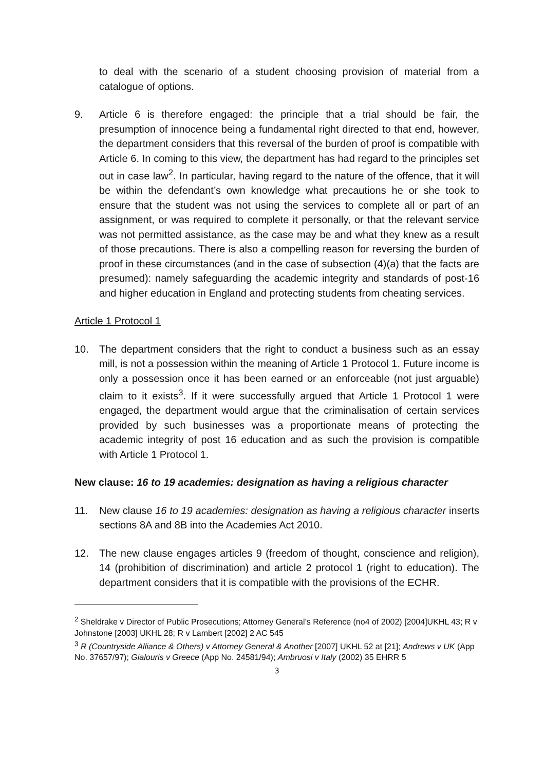to deal with the scenario of a student choosing provision of material from a catalogue of options.
9. Article 6 is therefore engaged: the principle that a trial should be fair, the presumption of innocence being a fundamental right directed to that end, however, the department considers that this reversal of the burden of proof is compatible with Article 6. In coming to this view, the department has had regard to the principles set out in case law<sup>2</sup>. In particular, having regard to the nature of the offence, that it will be within the defendant’s own knowledge what precautions he or she took to ensure that the student was not using the services to complete all or part of an assignment, or was required to complete it personally, or that the relevant service was not permitted assistance, as the case may be and what they knew as a result of those precautions. There is also a compelling reason for reversing the burden of proof in these circumstances (and in the case of subsection (4)(a) that the facts are presumed): namely safeguarding the academic integrity and standards of post-16 and higher education in England and protecting students from cheating services.
Article 1 Protocol 1
10. The department considers that the right to conduct a business such as an essay mill, is not a possession within the meaning of Article 1 Protocol 1. Future income is only a possession once it has been earned or an enforceable (not just arguable) claim to it exists<sup>3</sup>. If it were successfully argued that Article 1 Protocol 1 were engaged, the department would argue that the criminalisation of certain services provided by such businesses was a proportionate means of protecting the academic integrity of post 16 education and as such the provision is compatible with Article 1 Protocol 1.
New clause: 16 to 19 academies: designation as having a religious character
11. New clause 16 to 19 academies: designation as having a religious character inserts sections 8A and 8B into the Academies Act 2010.
12. The new clause engages articles 9 (freedom of thought, conscience and religion), 14 (prohibition of discrimination) and article 2 protocol 1 (right to education). The department considers that it is compatible with the provisions of the ECHR.
<sup>2</sup> Sheldrake v Director of Public Prosecutions; Attorney General’s Reference (no4 of 2002) [2004]UKHL 43; R v Johnstone [2003] UKHL 28; R v Lambert [2002] 2 AC 545
<sup>3</sup> R (Countryside Alliance & Others) v Attorney General & Another [2007] UKHL 52 at [21]; Andrews v UK (App No. 37657/97); Gialouris v Greece (App No. 24581/94); Ambruosi v Italy (2002) 35 EHRR 5
3